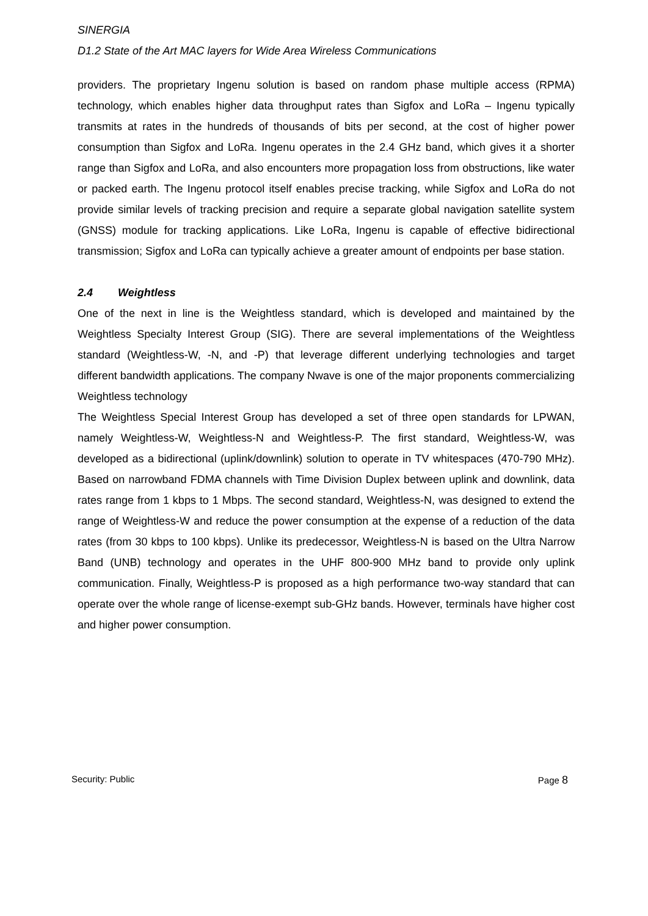SINERGIA
D1.2 State of the Art MAC layers for Wide Area Wireless Communications
providers. The proprietary Ingenu solution is based on random phase multiple access (RPMA) technology, which enables higher data throughput rates than Sigfox and LoRa – Ingenu typically transmits at rates in the hundreds of thousands of bits per second, at the cost of higher power consumption than Sigfox and LoRa. Ingenu operates in the 2.4 GHz band, which gives it a shorter range than Sigfox and LoRa, and also encounters more propagation loss from obstructions, like water or packed earth. The Ingenu protocol itself enables precise tracking, while Sigfox and LoRa do not provide similar levels of tracking precision and require a separate global navigation satellite system (GNSS) module for tracking applications. Like LoRa, Ingenu is capable of effective bidirectional transmission; Sigfox and LoRa can typically achieve a greater amount of endpoints per base station.
2.4 Weightless
One of the next in line is the Weightless standard, which is developed and maintained by the Weightless Specialty Interest Group (SIG). There are several implementations of the Weightless standard (Weightless-W, -N, and -P) that leverage different underlying technologies and target different bandwidth applications. The company Nwave is one of the major proponents commercializing Weightless technology
The Weightless Special Interest Group has developed a set of three open standards for LPWAN, namely Weightless-W, Weightless-N and Weightless-P. The first standard, Weightless-W, was developed as a bidirectional (uplink/downlink) solution to operate in TV whitespaces (470-790 MHz). Based on narrowband FDMA channels with Time Division Duplex between uplink and downlink, data rates range from 1 kbps to 1 Mbps. The second standard, Weightless-N, was designed to extend the range of Weightless-W and reduce the power consumption at the expense of a reduction of the data rates (from 30 kbps to 100 kbps). Unlike its predecessor, Weightless-N is based on the Ultra Narrow Band (UNB) technology and operates in the UHF 800-900 MHz band to provide only uplink communication. Finally, Weightless-P is proposed as a high performance two-way standard that can operate over the whole range of license-exempt sub-GHz bands. However, terminals have higher cost and higher power consumption.
Security: Public Page 8